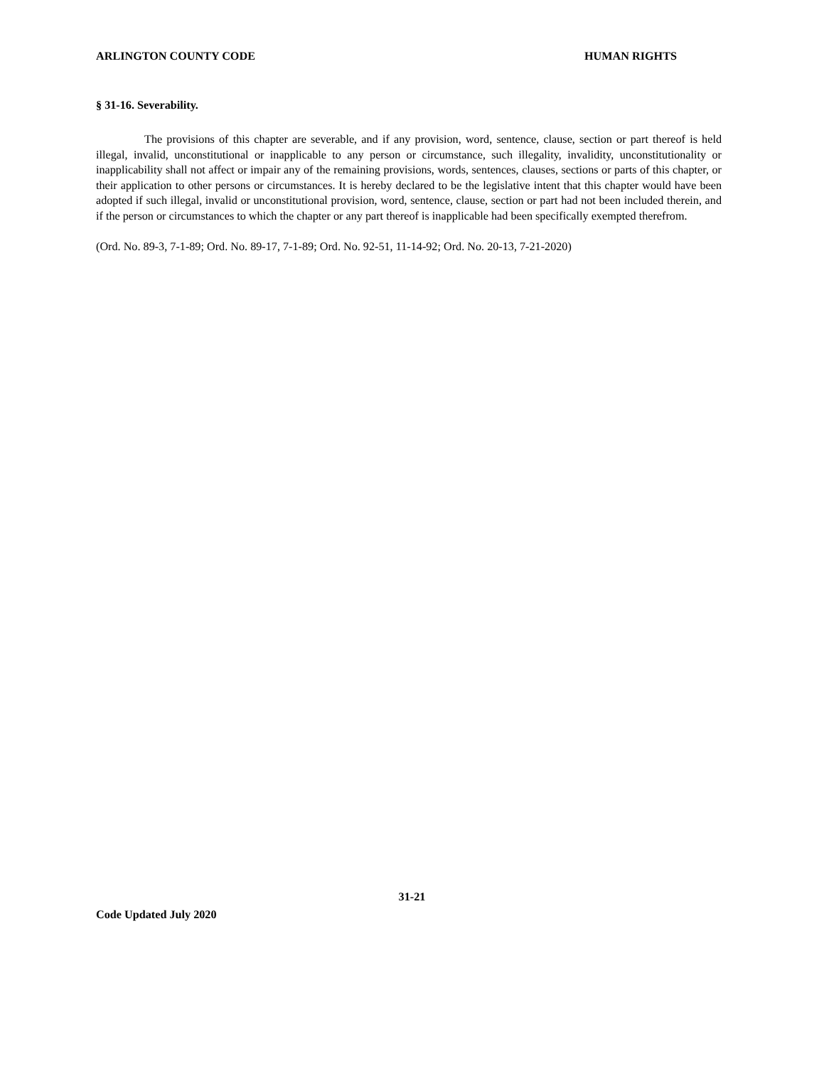ARLINGTON COUNTY CODE HUMAN RIGHTS
§ 31-16. Severability.
The provisions of this chapter are severable, and if any provision, word, sentence, clause, section or part thereof is held illegal, invalid, unconstitutional or inapplicable to any person or circumstance, such illegality, invalidity, unconstitutionality or inapplicability shall not affect or impair any of the remaining provisions, words, sentences, clauses, sections or parts of this chapter, or their application to other persons or circumstances. It is hereby declared to be the legislative intent that this chapter would have been adopted if such illegal, invalid or unconstitutional provision, word, sentence, clause, section or part had not been included therein, and if the person or circumstances to which the chapter or any part thereof is inapplicable had been specifically exempted therefrom.
(Ord. No. 89-3, 7-1-89; Ord. No. 89-17, 7-1-89; Ord. No. 92-51, 11-14-92; Ord. No. 20-13, 7-21-2020)
31-21
Code Updated July 2020